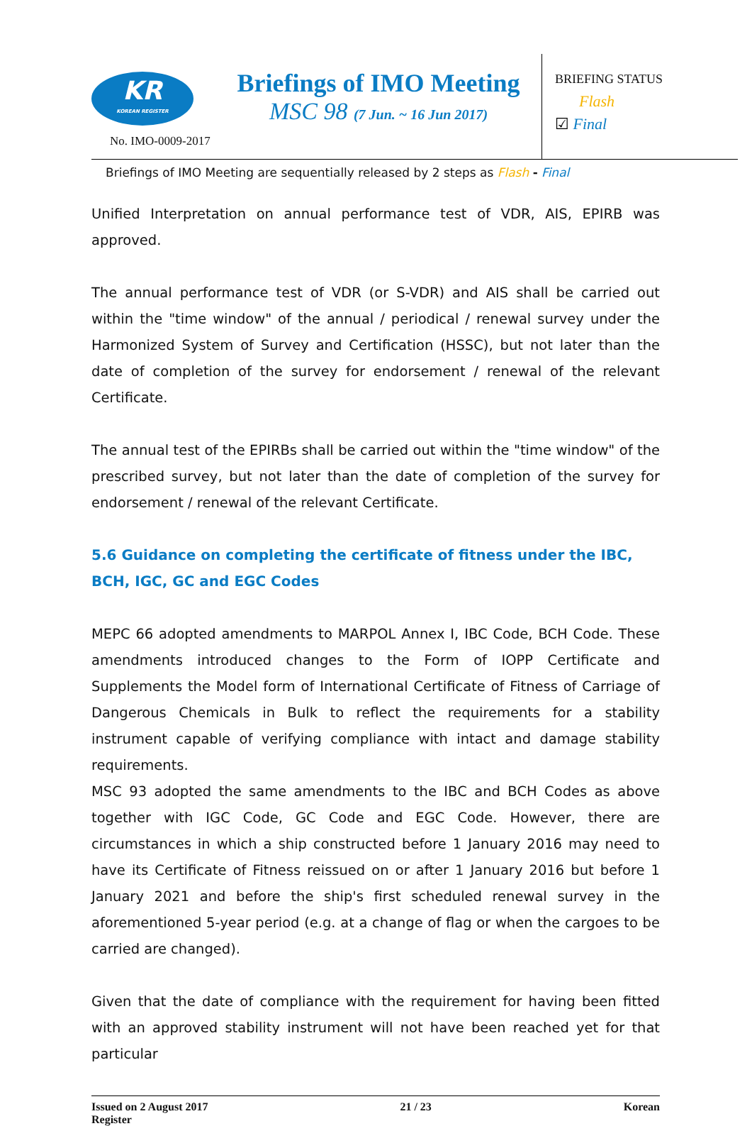KR
KOREAN REGISTER
No. IMO-0009-2017
Briefings of IMO Meeting
MSC 98 (7 Jun. ~ 16 Jun 2017)
BRIEFING STATUS
Flash
☑ Final
Briefings of IMO Meeting are sequentially released by 2 steps as Flash - Final
Unified Interpretation on annual performance test of VDR, AIS, EPIRB was approved.
The annual performance test of VDR (or S-VDR) and AIS shall be carried out within the "time window" of the annual / periodical / renewal survey under the Harmonized System of Survey and Certification (HSSC), but not later than the date of completion of the survey for endorsement / renewal of the relevant Certificate.
The annual test of the EPIRBs shall be carried out within the "time window" of the prescribed survey, but not later than the date of completion of the survey for endorsement / renewal of the relevant Certificate.
5.6 Guidance on completing the certificate of fitness under the IBC, BCH, IGC, GC and EGC Codes
MEPC 66 adopted amendments to MARPOL Annex I, IBC Code, BCH Code. These amendments introduced changes to the Form of IOPP Certificate and Supplements the Model form of International Certificate of Fitness of Carriage of Dangerous Chemicals in Bulk to reflect the requirements for a stability instrument capable of verifying compliance with intact and damage stability requirements.
MSC 93 adopted the same amendments to the IBC and BCH Codes as above together with IGC Code, GC Code and EGC Code. However, there are circumstances in which a ship constructed before 1 January 2016 may need to have its Certificate of Fitness reissued on or after 1 January 2016 but before 1 January 2021 and before the ship's first scheduled renewal survey in the aforementioned 5-year period (e.g. at a change of flag or when the cargoes to be carried are changed).
Given that the date of compliance with the requirement for having been fitted with an approved stability instrument will not have been reached yet for that particular
Issued on 2 August 2017
Register 21 / 23 Korean